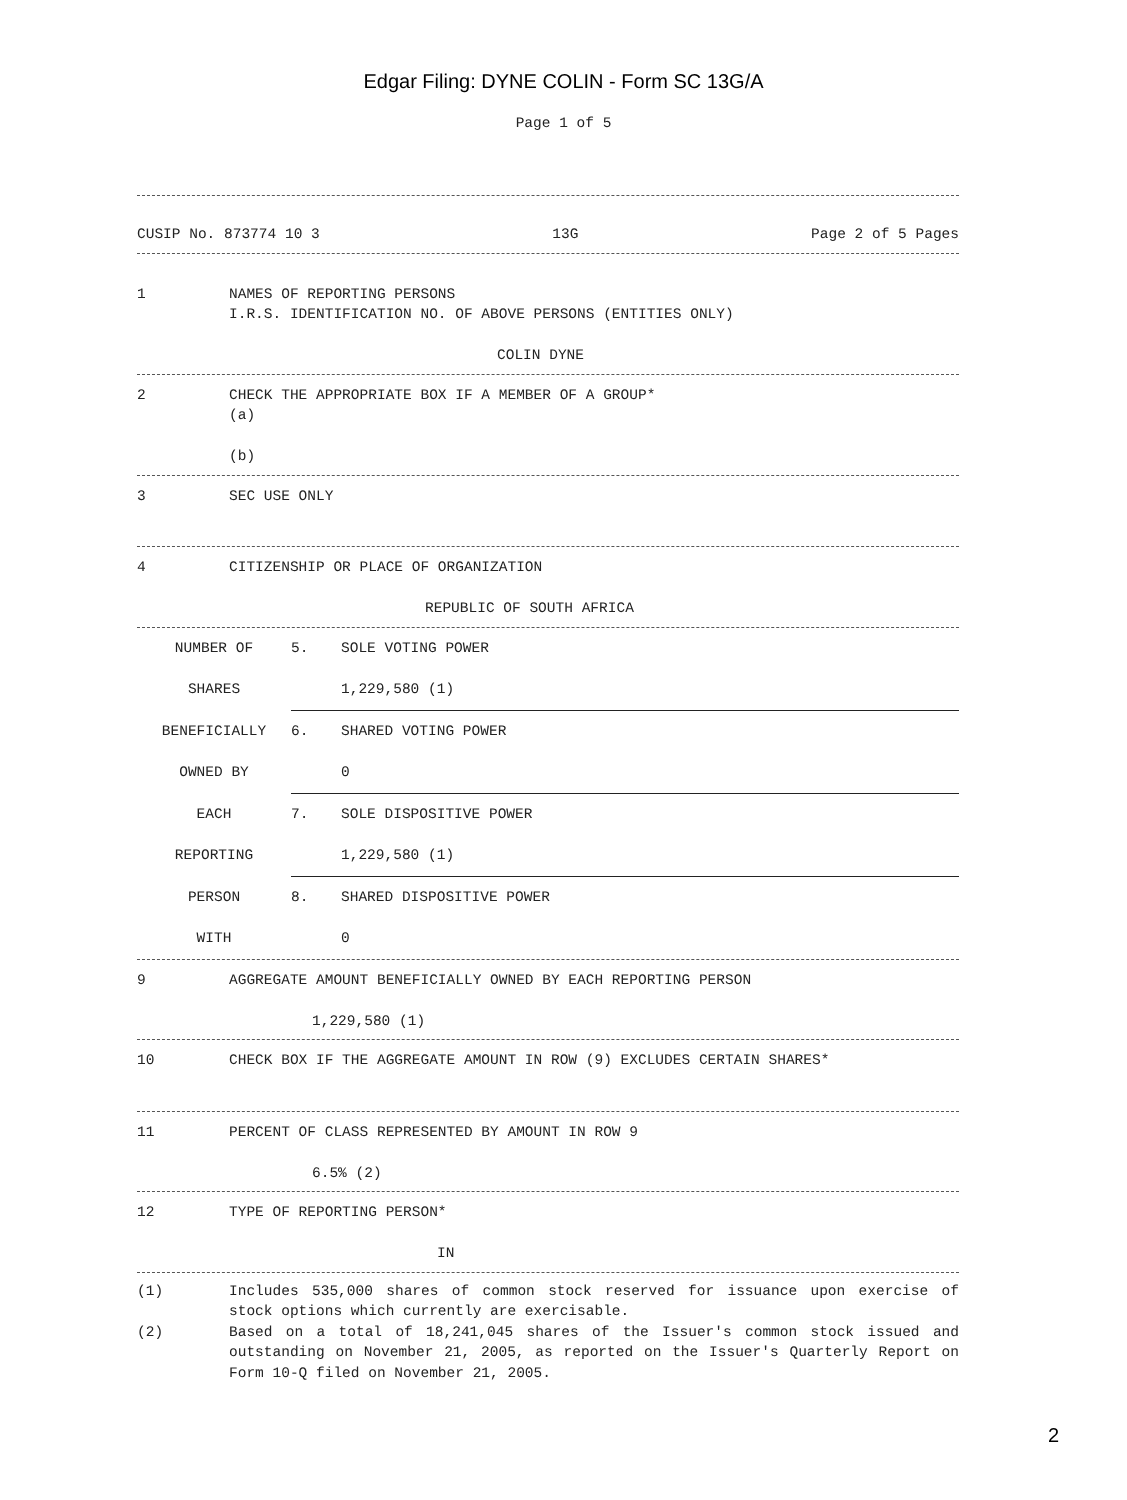Edgar Filing: DYNE COLIN - Form SC 13G/A
Page 1 of 5
CUSIP No. 873774 10 3 13G Page 2 of 5 Pages
1 NAMES OF REPORTING PERSONS
I.R.S. IDENTIFICATION NO. OF ABOVE PERSONS (ENTITIES ONLY)
COLIN DYNE
2 CHECK THE APPROPRIATE BOX IF A MEMBER OF A GROUP*
(a)
(b)
3 SEC USE ONLY
4 CITIZENSHIP OR PLACE OF ORGANIZATION
REPUBLIC OF SOUTH AFRICA
| NUMBER OF | 5. | SOLE VOTING POWER |
| SHARES | | 1,229,580 (1) |
| BENEFICIALLY | 6. | SHARED VOTING POWER |
| OWNED BY | | 0 |
| EACH | 7. | SOLE DISPOSITIVE POWER |
| REPORTING | | 1,229,580 (1) |
| PERSON | 8. | SHARED DISPOSITIVE POWER |
| WITH | | 0 |
9 AGGREGATE AMOUNT BENEFICIALLY OWNED BY EACH REPORTING PERSON
1,229,580 (1)
10 CHECK BOX IF THE AGGREGATE AMOUNT IN ROW (9) EXCLUDES CERTAIN SHARES*
11 PERCENT OF CLASS REPRESENTED BY AMOUNT IN ROW 9
6.5% (2)
12 TYPE OF REPORTING PERSON*
IN
(1) Includes 535,000 shares of common stock reserved for issuance upon exercise of stock options which currently are exercisable.
(2) Based on a total of 18,241,045 shares of the Issuer's common stock issued and outstanding on November 21, 2005, as reported on the Issuer's Quarterly Report on Form 10-Q filed on November 21, 2005.
2